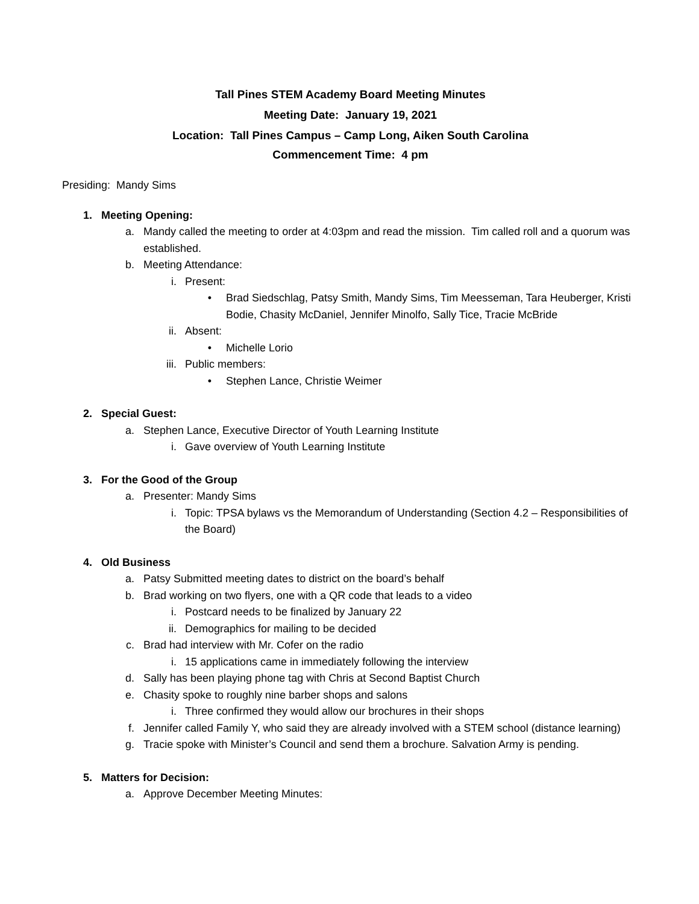Tall Pines STEM Academy Board Meeting Minutes
Meeting Date: January 19, 2021
Location: Tall Pines Campus – Camp Long, Aiken South Carolina
Commencement Time: 4 pm
Presiding: Mandy Sims
1. Meeting Opening:
a. Mandy called the meeting to order at 4:03pm and read the mission. Tim called roll and a quorum was established.
b. Meeting Attendance:
i. Present:
• Brad Siedschlag, Patsy Smith, Mandy Sims, Tim Meesseman, Tara Heuberger, Kristi Bodie, Chasity McDaniel, Jennifer Minolfo, Sally Tice, Tracie McBride
ii. Absent:
• Michelle Lorio
iii. Public members:
• Stephen Lance, Christie Weimer
2. Special Guest:
a. Stephen Lance, Executive Director of Youth Learning Institute
i. Gave overview of Youth Learning Institute
3. For the Good of the Group
a. Presenter: Mandy Sims
i. Topic: TPSA bylaws vs the Memorandum of Understanding (Section 4.2 – Responsibilities of the Board)
4. Old Business
a. Patsy Submitted meeting dates to district on the board’s behalf
b. Brad working on two flyers, one with a QR code that leads to a video
i. Postcard needs to be finalized by January 22
ii. Demographics for mailing to be decided
c. Brad had interview with Mr. Cofer on the radio
i. 15 applications came in immediately following the interview
d. Sally has been playing phone tag with Chris at Second Baptist Church
e. Chasity spoke to roughly nine barber shops and salons
i. Three confirmed they would allow our brochures in their shops
f. Jennifer called Family Y, who said they are already involved with a STEM school (distance learning)
g. Tracie spoke with Minister’s Council and send them a brochure. Salvation Army is pending.
5. Matters for Decision:
a. Approve December Meeting Minutes: